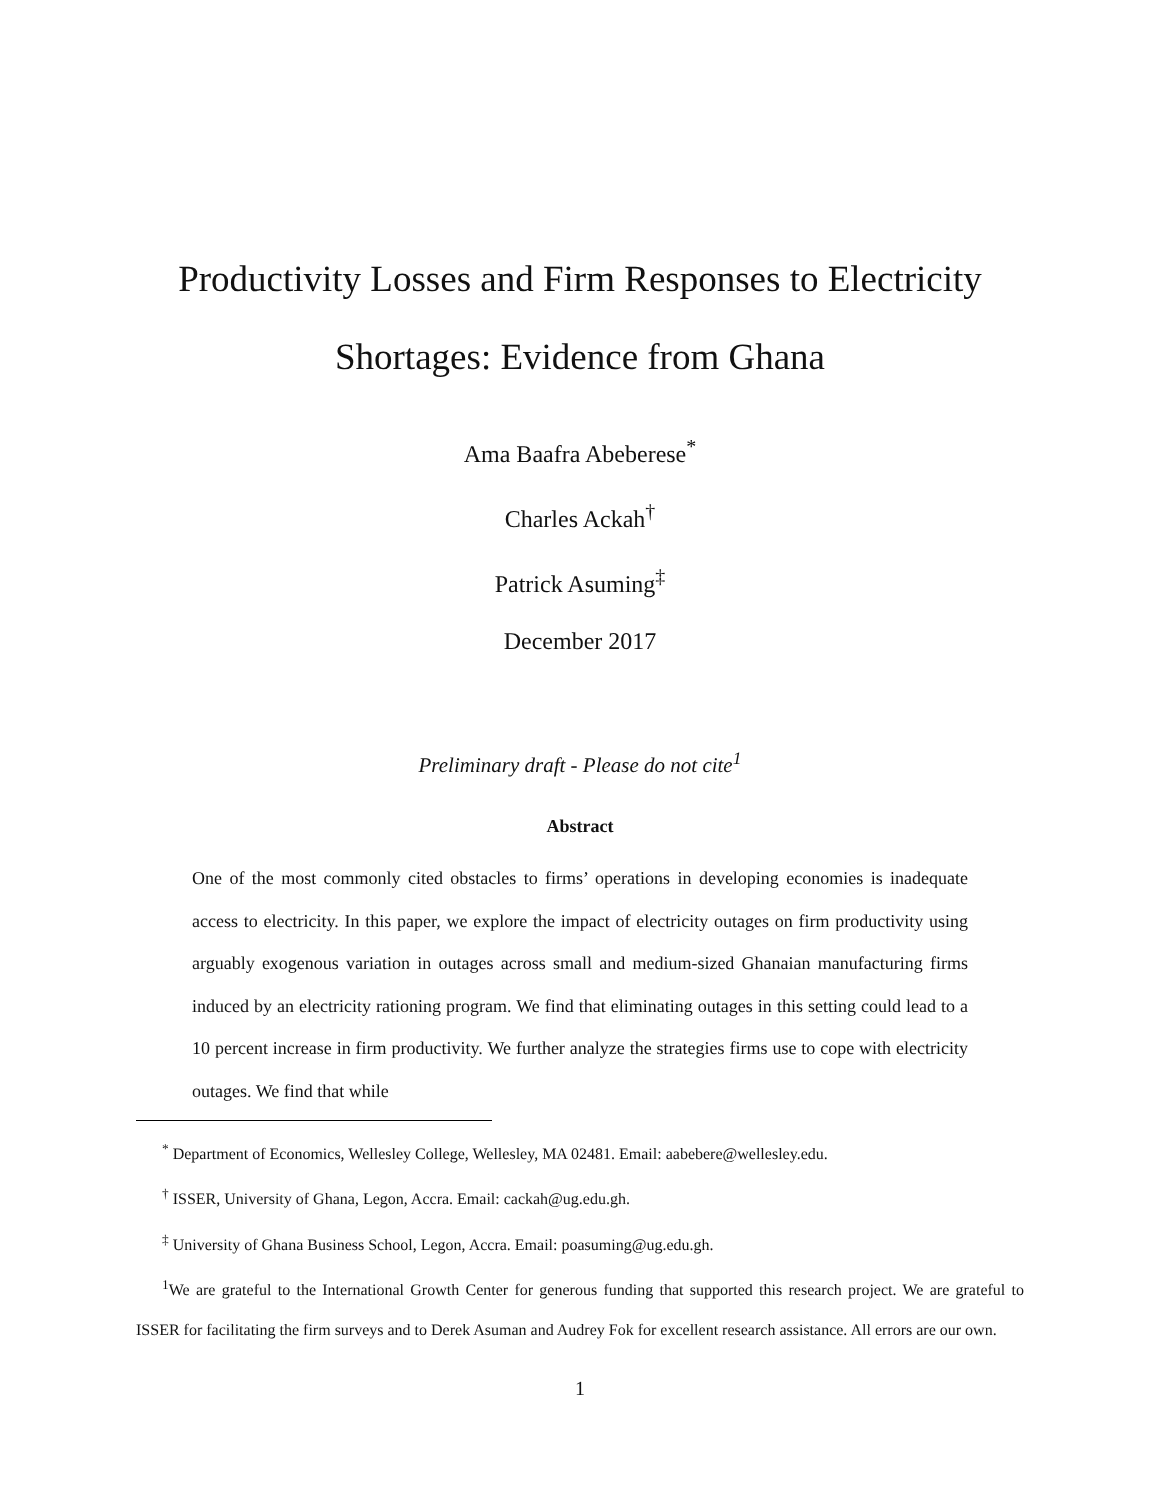Productivity Losses and Firm Responses to Electricity
Shortages: Evidence from Ghana
Ama Baafra Abeberese<sup>*</sup>
Charles Ackah<sup>†</sup>
Patrick Asuming<sup>‡</sup>
December 2017
Preliminary draft - Please do not cite<sup>1</sup>
Abstract
One of the most commonly cited obstacles to firms’ operations in developing economies is inadequate access to electricity. In this paper, we explore the impact of electricity outages on firm productivity using arguably exogenous variation in outages across small and medium-sized Ghanaian manufacturing firms induced by an electricity rationing program. We find that eliminating outages in this setting could lead to a 10 percent increase in firm productivity. We further analyze the strategies firms use to cope with electricity outages. We find that while
<sup>*</sup> Department of Economics, Wellesley College, Wellesley, MA 02481. Email: aabebere@wellesley.edu.
<sup>†</sup> ISSER, University of Ghana, Legon, Accra. Email: cackah@ug.edu.gh.
<sup>‡</sup> University of Ghana Business School, Legon, Accra. Email: poasuming@ug.edu.gh.
<sup>1</sup> We are grateful to the International Growth Center for generous funding that supported this research project. We are grateful to ISSER for facilitating the firm surveys and to Derek Asuman and Audrey Fok for excellent research assistance. All errors are our own.
1